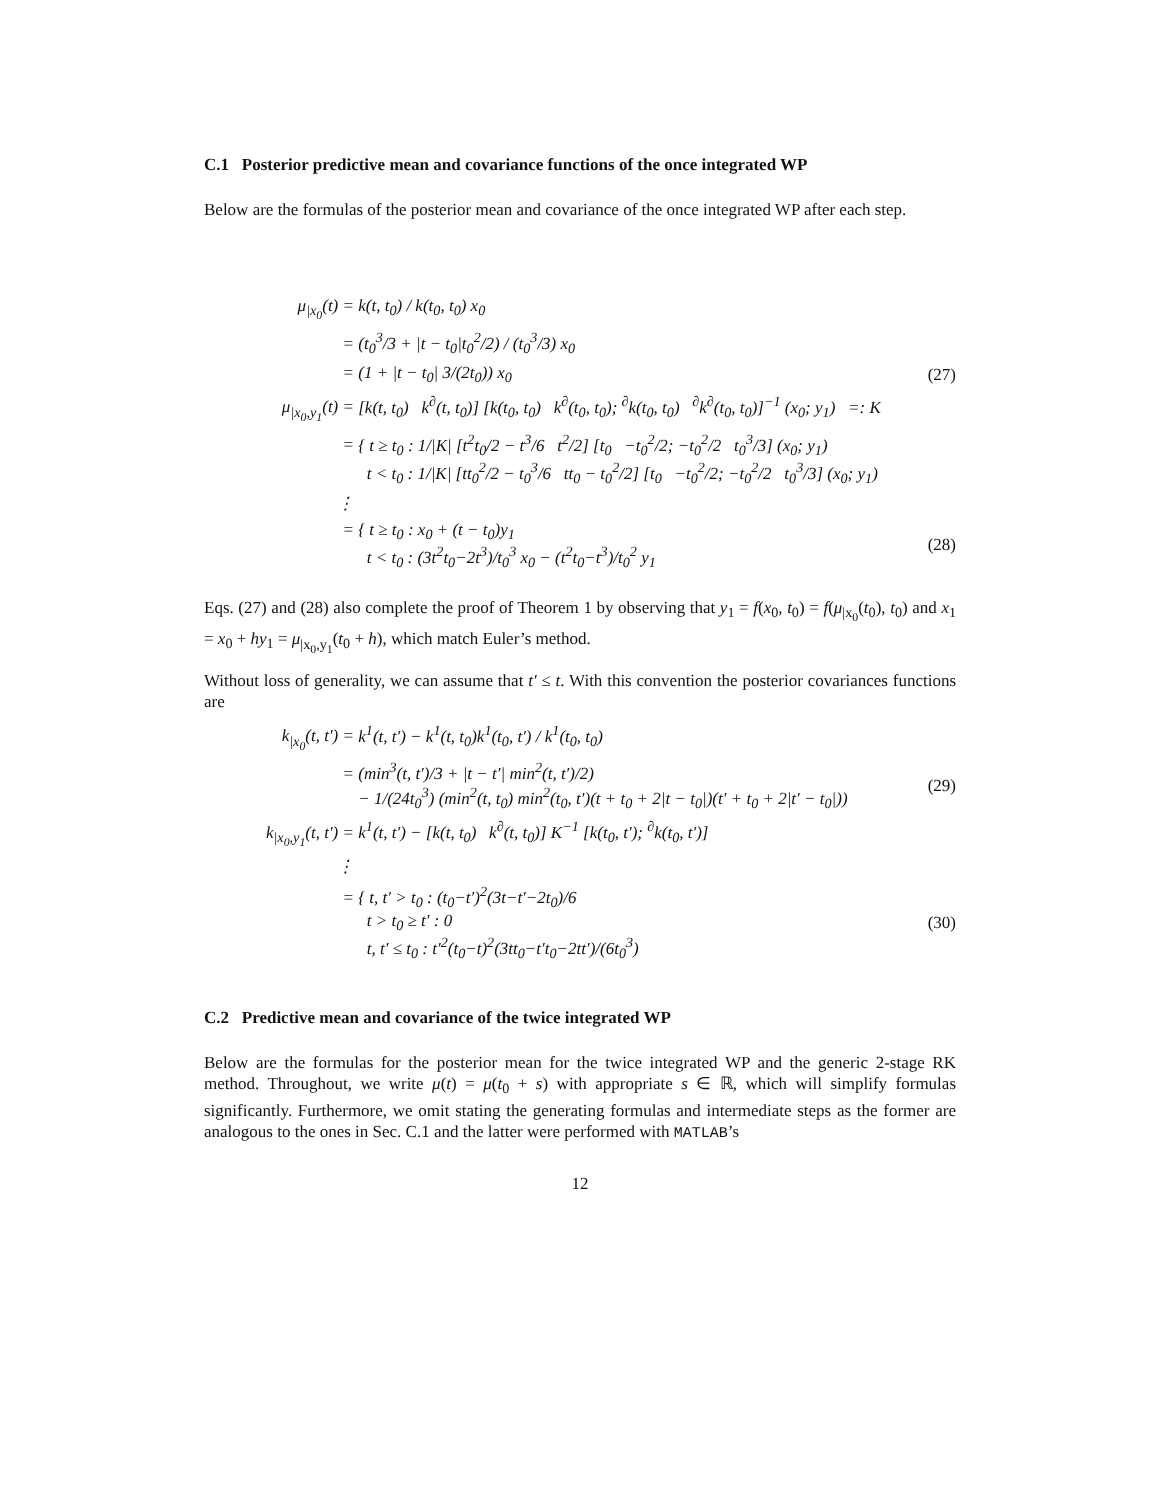C.1 Posterior predictive mean and covariance functions of the once integrated WP
Below are the formulas of the posterior mean and covariance of the once integrated WP after each step.
μ<sub>|x<sub>0</sub></sub>(t) = k(t, t<sub>0</sub>) / k(t<sub>0</sub>, t<sub>0</sub>) x<sub>0</sub>
= (t<sub>0</sub><sup>3</sup>/3 + |t − t<sub>0</sub>|t<sub>0</sub><sup>2</sup>/2) / (t<sub>0</sub><sup>3</sup>/3) x<sub>0</sub>
= (1 + |t − t<sub>0</sub>| 3/(2t<sub>0</sub>)) x<sub>0</sub>
(27)
μ<sub>|x<sub>0</sub>,y<sub>1</sub></sub>(t) = [k(t, t<sub>0</sub>) k<sup>∂</sup>(t, t<sub>0</sub>)] [k(t<sub>0</sub>, t<sub>0</sub>) k<sup>∂</sup>(t<sub>0</sub>, t<sub>0</sub>); <sup>∂</sup>k(t<sub>0</sub>, t<sub>0</sub>) <sup>∂</sup>k<sup>∂</sup>(t<sub>0</sub>, t<sub>0</sub>)]<sup>−1</sup> (x<sub>0</sub>; y<sub>1</sub>) =: K
= { t ≥ t<sub>0</sub> : 1/|K| [t<sup>2</sup>t<sub>0</sub>/2 − t<sup>3</sup>/6 t<sup>2</sup>/2] [t<sub>0</sub> −t<sub>0</sub><sup>2</sup>/2; −t<sub>0</sub><sup>2</sup>/2 t<sub>0</sub><sup>3</sup>/3] (x<sub>0</sub>; y<sub>1</sub>)
t < t<sub>0</sub> : 1/|K| [tt<sub>0</sub><sup>2</sup>/2 − t<sub>0</sub><sup>3</sup>/6 tt<sub>0</sub> − t<sub>0</sub><sup>2</sup>/2] [t<sub>0</sub> −t<sub>0</sub><sup>2</sup>/2; −t<sub>0</sub><sup>2</sup>/2 t<sub>0</sub><sup>3</sup>/3] (x<sub>0</sub>; y<sub>1</sub>)
⋮
= { t ≥ t<sub>0</sub> : x<sub>0</sub> + (t − t<sub>0</sub>)y<sub>1</sub>
t < t<sub>0</sub> : (3t<sup>2</sup>t<sub>0</sub>−2t<sup>3</sup>)/t<sub>0</sub><sup>3</sup> x<sub>0</sub> − (t<sup>2</sup>t<sub>0</sub>−t<sup>3</sup>)/t<sub>0</sub><sup>2</sup> y<sub>1</sub>
(28)
Eqs. (27) and (28) also complete the proof of Theorem 1 by observing that y<sub>1</sub> = f(x<sub>0</sub>, t<sub>0</sub>) = f(μ<sub>|x<sub>0</sub></sub>(t<sub>0</sub>), t<sub>0</sub>) and x<sub>1</sub> = x<sub>0</sub> + hy<sub>1</sub> = μ<sub>|x<sub>0</sub>,y<sub>1</sub></sub>(t<sub>0</sub> + h), which match Euler’s method.
Without loss of generality, we can assume that t′ ≤ t. With this convention the posterior covariances functions are
k<sub>|x<sub>0</sub></sub>(t, t′) = k<sup>1</sup>(t, t′) − k<sup>1</sup>(t, t<sub>0</sub>)k<sup>1</sup>(t<sub>0</sub>, t′) / k<sup>1</sup>(t<sub>0</sub>, t<sub>0</sub>)
= (min<sup>3</sup>(t, t′)/3 + |t − t′| min<sup>2</sup>(t, t′)/2)
− 1/(24t<sub>0</sub><sup>3</sup>) (min<sup>2</sup>(t, t<sub>0</sub>) min<sup>2</sup>(t<sub>0</sub>, t′)(t + t<sub>0</sub> + 2|t − t<sub>0</sub>|)(t′ + t<sub>0</sub> + 2|t′ − t<sub>0</sub>|))
(29)
k<sub>|x<sub>0</sub>,y<sub>1</sub></sub>(t, t′) = k<sup>1</sup>(t, t′) − [k(t, t<sub>0</sub>) k<sup>∂</sup>(t, t<sub>0</sub>)] K<sup>−1</sup> [k(t<sub>0</sub>, t′); <sup>∂</sup>k(t<sub>0</sub>, t′)]
⋮
= { t, t′ > t<sub>0</sub> : (t<sub>0</sub>−t′)<sup>2</sup>(3t−t′−2t<sub>0</sub>)/6
t > t<sub>0</sub> ≥ t′ : 0
t, t′ ≤ t<sub>0</sub> : t′<sup>2</sup>(t<sub>0</sub>−t)<sup>2</sup>(3tt<sub>0</sub>−t′t<sub>0</sub>−2tt′)/(6t<sub>0</sub><sup>3</sup>)
(30)
C.2 Predictive mean and covariance of the twice integrated WP
Below are the formulas for the posterior mean for the twice integrated WP and the generic 2-stage RK method. Throughout, we write μ(t) = μ(t<sub>0</sub> + s) with appropriate s ∈ ℝ, which will simplify formulas significantly. Furthermore, we omit stating the generating formulas and intermediate steps as the former are analogous to the ones in Sec. C.1 and the latter were performed with MATLAB’s
12